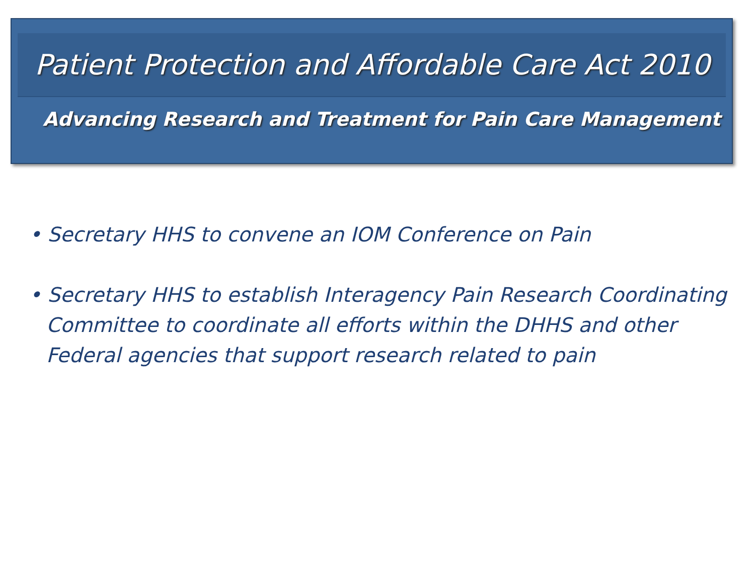Patient Protection and Affordable Care Act 2010
Advancing Research and Treatment for Pain Care Management
• Secretary HHS to convene an IOM Conference on Pain
• Secretary HHS to establish Interagency Pain Research Coordinating Committee to coordinate all efforts within the DHHS and other Federal agencies that support research related to pain